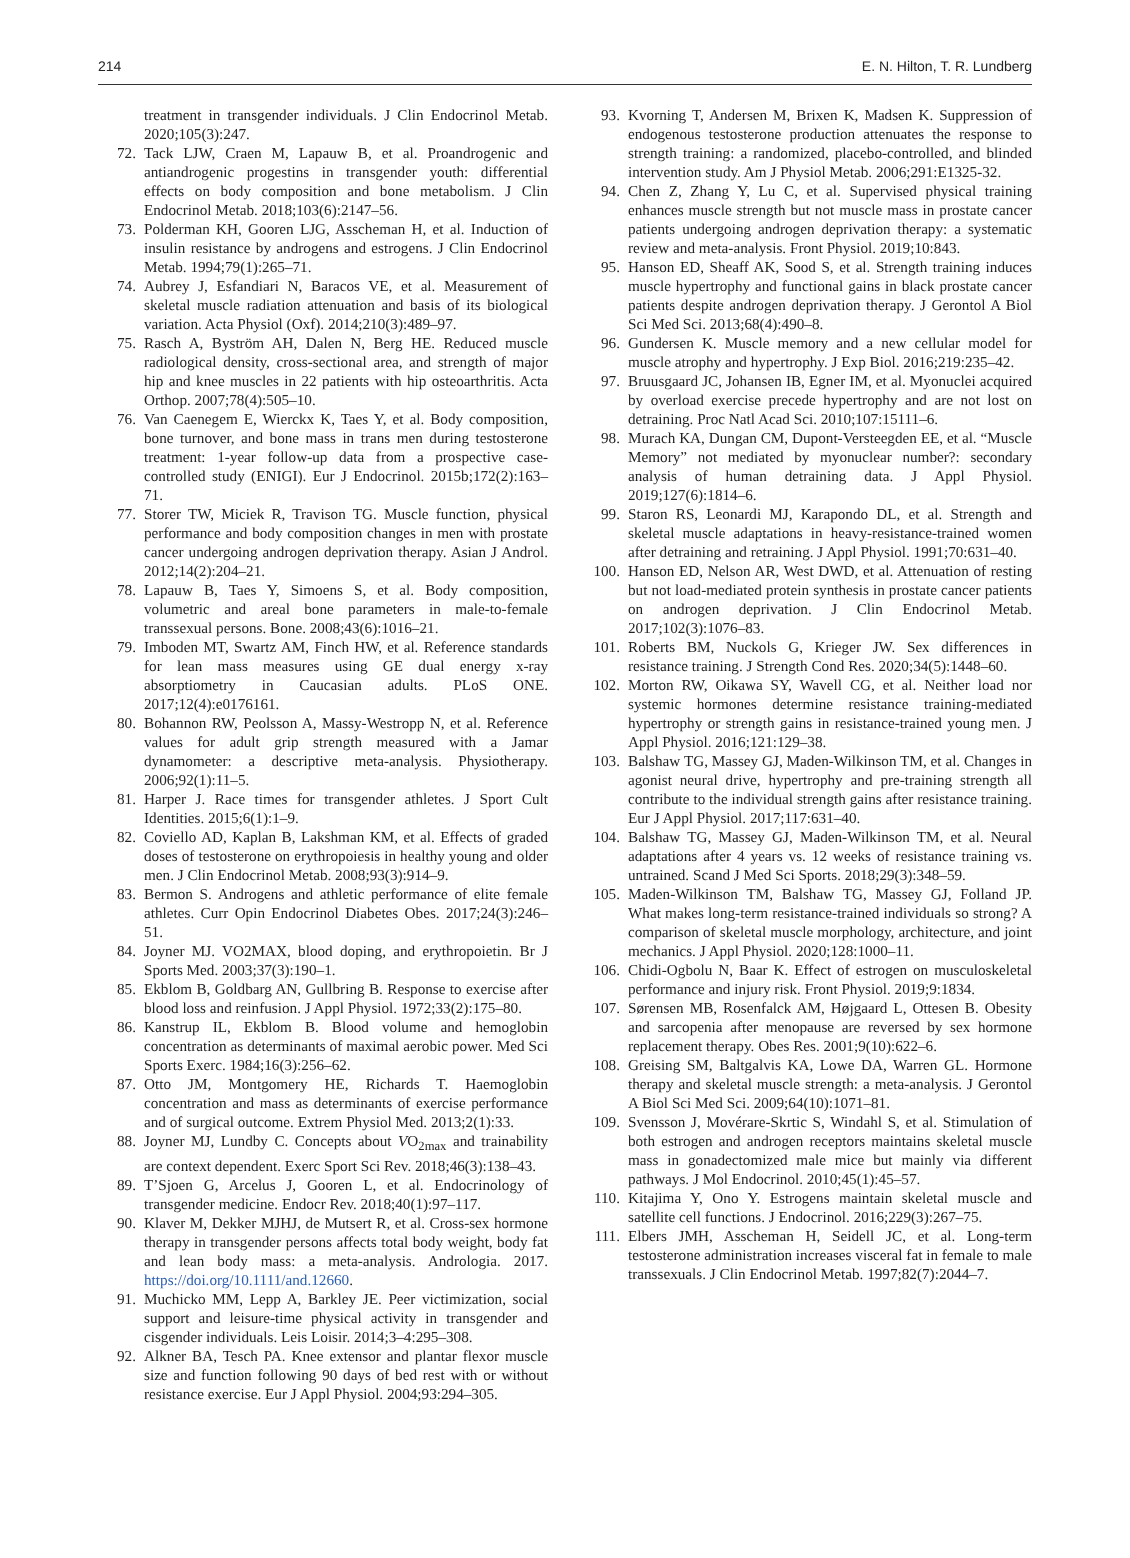214 E. N. Hilton, T. R. Lundberg
treatment in transgender individuals. J Clin Endocrinol Metab. 2020;105(3):247.
72. Tack LJW, Craen M, Lapauw B, et al. Proandrogenic and antiandrogenic progestins in transgender youth: differential effects on body composition and bone metabolism. J Clin Endocrinol Metab. 2018;103(6):2147–56.
73. Polderman KH, Gooren LJG, Asscheman H, et al. Induction of insulin resistance by androgens and estrogens. J Clin Endocrinol Metab. 1994;79(1):265–71.
74. Aubrey J, Esfandiari N, Baracos VE, et al. Measurement of skeletal muscle radiation attenuation and basis of its biological variation. Acta Physiol (Oxf). 2014;210(3):489–97.
75. Rasch A, Byström AH, Dalen N, Berg HE. Reduced muscle radiological density, cross-sectional area, and strength of major hip and knee muscles in 22 patients with hip osteoarthritis. Acta Orthop. 2007;78(4):505–10.
76. Van Caenegem E, Wierckx K, Taes Y, et al. Body composition, bone turnover, and bone mass in trans men during testosterone treatment: 1-year follow-up data from a prospective case-controlled study (ENIGI). Eur J Endocrinol. 2015b;172(2):163–71.
77. Storer TW, Miciek R, Travison TG. Muscle function, physical performance and body composition changes in men with prostate cancer undergoing androgen deprivation therapy. Asian J Androl. 2012;14(2):204–21.
78. Lapauw B, Taes Y, Simoens S, et al. Body composition, volumetric and areal bone parameters in male-to-female transsexual persons. Bone. 2008;43(6):1016–21.
79. Imboden MT, Swartz AM, Finch HW, et al. Reference standards for lean mass measures using GE dual energy x-ray absorptiometry in Caucasian adults. PLoS ONE. 2017;12(4):e0176161.
80. Bohannon RW, Peolsson A, Massy-Westropp N, et al. Reference values for adult grip strength measured with a Jamar dynamometer: a descriptive meta-analysis. Physiotherapy. 2006;92(1):11–5.
81. Harper J. Race times for transgender athletes. J Sport Cult Identities. 2015;6(1):1–9.
82. Coviello AD, Kaplan B, Lakshman KM, et al. Effects of graded doses of testosterone on erythropoiesis in healthy young and older men. J Clin Endocrinol Metab. 2008;93(3):914–9.
83. Bermon S. Androgens and athletic performance of elite female athletes. Curr Opin Endocrinol Diabetes Obes. 2017;24(3):246–51.
84. Joyner MJ. VO2MAX, blood doping, and erythropoietin. Br J Sports Med. 2003;37(3):190–1.
85. Ekblom B, Goldbarg AN, Gullbring B. Response to exercise after blood loss and reinfusion. J Appl Physiol. 1972;33(2):175–80.
86. Kanstrup IL, Ekblom B. Blood volume and hemoglobin concentration as determinants of maximal aerobic power. Med Sci Sports Exerc. 1984;16(3):256–62.
87. Otto JM, Montgomery HE, Richards T. Haemoglobin concentration and mass as determinants of exercise performance and of surgical outcome. Extrem Physiol Med. 2013;2(1):33.
88. Joyner MJ, Lundby C. Concepts about VO<sub>2max</sub> and trainability are context dependent. Exerc Sport Sci Rev. 2018;46(3):138–43.
89. T’Sjoen G, Arcelus J, Gooren L, et al. Endocrinology of transgender medicine. Endocr Rev. 2018;40(1):97–117.
90. Klaver M, Dekker MJHJ, de Mutsert R, et al. Cross-sex hormone therapy in transgender persons affects total body weight, body fat and lean body mass: a meta-analysis. Andrologia. 2017. https://doi.org/10.1111/and.12660.
91. Muchicko MM, Lepp A, Barkley JE. Peer victimization, social support and leisure-time physical activity in transgender and cisgender individuals. Leis Loisir. 2014;3–4:295–308.
92. Alkner BA, Tesch PA. Knee extensor and plantar flexor muscle size and function following 90 days of bed rest with or without resistance exercise. Eur J Appl Physiol. 2004;93:294–305.
93. Kvorning T, Andersen M, Brixen K, Madsen K. Suppression of endogenous testosterone production attenuates the response to strength training: a randomized, placebo-controlled, and blinded intervention study. Am J Physiol Metab. 2006;291:E1325-32.
94. Chen Z, Zhang Y, Lu C, et al. Supervised physical training enhances muscle strength but not muscle mass in prostate cancer patients undergoing androgen deprivation therapy: a systematic review and meta-analysis. Front Physiol. 2019;10:843.
95. Hanson ED, Sheaff AK, Sood S, et al. Strength training induces muscle hypertrophy and functional gains in black prostate cancer patients despite androgen deprivation therapy. J Gerontol A Biol Sci Med Sci. 2013;68(4):490–8.
96. Gundersen K. Muscle memory and a new cellular model for muscle atrophy and hypertrophy. J Exp Biol. 2016;219:235–42.
97. Bruusgaard JC, Johansen IB, Egner IM, et al. Myonuclei acquired by overload exercise precede hypertrophy and are not lost on detraining. Proc Natl Acad Sci. 2010;107:15111–6.
98. Murach KA, Dungan CM, Dupont-Versteegden EE, et al. “Muscle Memory” not mediated by myonuclear number?: secondary analysis of human detraining data. J Appl Physiol. 2019;127(6):1814–6.
99. Staron RS, Leonardi MJ, Karapondo DL, et al. Strength and skeletal muscle adaptations in heavy-resistance-trained women after detraining and retraining. J Appl Physiol. 1991;70:631–40.
100. Hanson ED, Nelson AR, West DWD, et al. Attenuation of resting but not load-mediated protein synthesis in prostate cancer patients on androgen deprivation. J Clin Endocrinol Metab. 2017;102(3):1076–83.
101. Roberts BM, Nuckols G, Krieger JW. Sex differences in resistance training. J Strength Cond Res. 2020;34(5):1448–60.
102. Morton RW, Oikawa SY, Wavell CG, et al. Neither load nor systemic hormones determine resistance training-mediated hypertrophy or strength gains in resistance-trained young men. J Appl Physiol. 2016;121:129–38.
103. Balshaw TG, Massey GJ, Maden-Wilkinson TM, et al. Changes in agonist neural drive, hypertrophy and pre-training strength all contribute to the individual strength gains after resistance training. Eur J Appl Physiol. 2017;117:631–40.
104. Balshaw TG, Massey GJ, Maden-Wilkinson TM, et al. Neural adaptations after 4 years vs. 12 weeks of resistance training vs. untrained. Scand J Med Sci Sports. 2018;29(3):348–59.
105. Maden-Wilkinson TM, Balshaw TG, Massey GJ, Folland JP. What makes long-term resistance-trained individuals so strong? A comparison of skeletal muscle morphology, architecture, and joint mechanics. J Appl Physiol. 2020;128:1000–11.
106. Chidi-Ogbolu N, Baar K. Effect of estrogen on musculoskeletal performance and injury risk. Front Physiol. 2019;9:1834.
107. Sørensen MB, Rosenfalck AM, Højgaard L, Ottesen B. Obesity and sarcopenia after menopause are reversed by sex hormone replacement therapy. Obes Res. 2001;9(10):622–6.
108. Greising SM, Baltgalvis KA, Lowe DA, Warren GL. Hormone therapy and skeletal muscle strength: a meta-analysis. J Gerontol A Biol Sci Med Sci. 2009;64(10):1071–81.
109. Svensson J, Movérare-Skrtic S, Windahl S, et al. Stimulation of both estrogen and androgen receptors maintains skeletal muscle mass in gonadectomized male mice but mainly via different pathways. J Mol Endocrinol. 2010;45(1):45–57.
110. Kitajima Y, Ono Y. Estrogens maintain skeletal muscle and satellite cell functions. J Endocrinol. 2016;229(3):267–75.
111. Elbers JMH, Asscheman H, Seidell JC, et al. Long-term testosterone administration increases visceral fat in female to male transsexuals. J Clin Endocrinol Metab. 1997;82(7):2044–7.